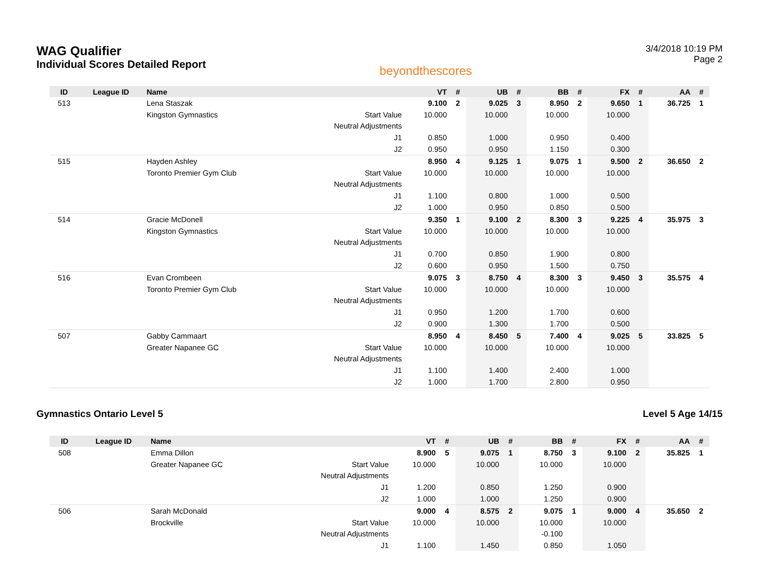WAG Qualifier
Individual Scores Detailed Report
beyondthescores
3/4/2018 10:19 PM
Page 2
| ID | League ID | Name | | VT | # | UB | # | BB | # | FX | # | AA | # |
| --- | --- | --- | --- | --- | --- | --- | --- | --- | --- | --- | --- | --- | --- |
| 513 | | Lena Staszak | | 9.100 | 2 | 9.025 | 3 | 8.950 | 2 | 9.650 | 1 | 36.725 | 1 |
| | | Kingston Gymnastics | Start Value | 10.000 | | 10.000 | | 10.000 | | 10.000 | | | |
| | | | Neutral Adjustments | | | | | | | | | | |
| | | | J1 | 0.850 | | 1.000 | | 0.950 | | 0.400 | | | |
| | | | J2 | 0.950 | | 0.950 | | 1.150 | | 0.300 | | | |
| 515 | | Hayden Ashley | | 8.950 | 4 | 9.125 | 1 | 9.075 | 1 | 9.500 | 2 | 36.650 | 2 |
| | | Toronto Premier Gym Club | Start Value | 10.000 | | 10.000 | | 10.000 | | 10.000 | | | |
| | | | Neutral Adjustments | | | | | | | | | | |
| | | | J1 | 1.100 | | 0.800 | | 1.000 | | 0.500 | | | |
| | | | J2 | 1.000 | | 0.950 | | 0.850 | | 0.500 | | | |
| 514 | | Gracie McDonell | | 9.350 | 1 | 9.100 | 2 | 8.300 | 3 | 9.225 | 4 | 35.975 | 3 |
| | | Kingston Gymnastics | Start Value | 10.000 | | 10.000 | | 10.000 | | 10.000 | | | |
| | | | Neutral Adjustments | | | | | | | | | | |
| | | | J1 | 0.700 | | 0.850 | | 1.900 | | 0.800 | | | |
| | | | J2 | 0.600 | | 0.950 | | 1.500 | | 0.750 | | | |
| 516 | | Evan Crombeen | | 9.075 | 3 | 8.750 | 4 | 8.300 | 3 | 9.450 | 3 | 35.575 | 4 |
| | | Toronto Premier Gym Club | Start Value | 10.000 | | 10.000 | | 10.000 | | 10.000 | | | |
| | | | Neutral Adjustments | | | | | | | | | | |
| | | | J1 | 0.950 | | 1.200 | | 1.700 | | 0.600 | | | |
| | | | J2 | 0.900 | | 1.300 | | 1.700 | | 0.500 | | | |
| 507 | | Gabby Cammaart | | 8.950 | 4 | 8.450 | 5 | 7.400 | 4 | 9.025 | 5 | 33.825 | 5 |
| | | Greater Napanee GC | Start Value | 10.000 | | 10.000 | | 10.000 | | 10.000 | | | |
| | | | Neutral Adjustments | | | | | | | | | | |
| | | | J1 | 1.100 | | 1.400 | | 2.400 | | 1.000 | | | |
| | | | J2 | 1.000 | | 1.700 | | 2.800 | | 0.950 | | | |
Gymnastics Ontario Level 5 Level 5 Age 14/15
| ID | League ID | Name | | VT | # | UB | # | BB | # | FX | # | AA | # |
| --- | --- | --- | --- | --- | --- | --- | --- | --- | --- | --- | --- | --- | --- |
| 508 | | Emma Dillon | | 8.900 | 5 | 9.075 | 1 | 8.750 | 3 | 9.100 | 2 | 35.825 | 1 |
| | | Greater Napanee GC | Start Value | 10.000 | | 10.000 | | 10.000 | | 10.000 | | | |
| | | | Neutral Adjustments | | | | | | | | | | |
| | | | J1 | 1.200 | | 0.850 | | 1.250 | | 0.900 | | | |
| | | | J2 | 1.000 | | 1.000 | | 1.250 | | 0.900 | | | |
| 506 | | Sarah McDonald | | 9.000 | 4 | 8.575 | 2 | 9.075 | 1 | 9.000 | 4 | 35.650 | 2 |
| | | Brockville | Start Value | 10.000 | | 10.000 | | 10.000 | | 10.000 | | | |
| | | | Neutral Adjustments | | | | | -0.100 | | | | | |
| | | | J1 | 1.100 | | 1.450 | | 0.850 | | 1.050 | | | |